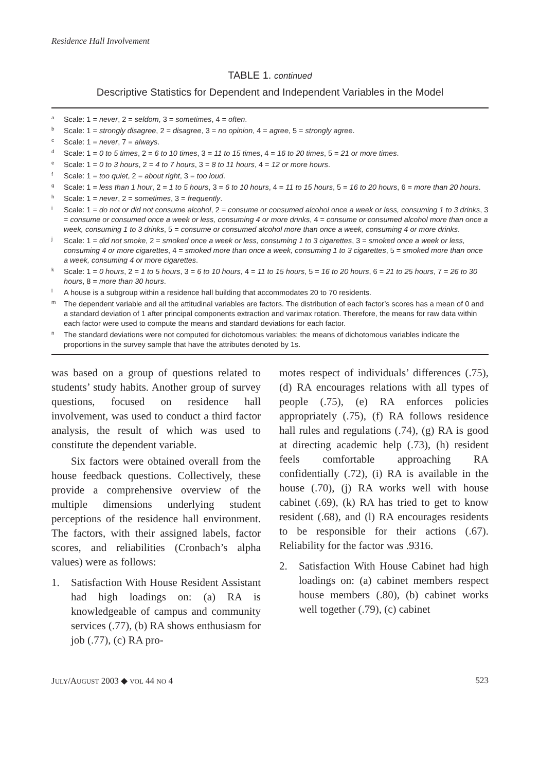Residence Hall Involvement
TABLE 1. continued
Descriptive Statistics for Dependent and Independent Variables in the Model
<sup>a</sup> Scale: 1 = never, 2 = seldom, 3 = sometimes, 4 = often.
<sup>b</sup> Scale: 1 = strongly disagree, 2 = disagree, 3 = no opinion, 4 = agree, 5 = strongly agree.
<sup>c</sup> Scale: 1 = never, 7 = always.
<sup>d</sup> Scale: 1 = 0 to 5 times, 2 = 6 to 10 times, 3 = 11 to 15 times, 4 = 16 to 20 times, 5 = 21 or more times.
<sup>e</sup> Scale: 1 = 0 to 3 hours, 2 = 4 to 7 hours, 3 = 8 to 11 hours, 4 = 12 or more hours.
<sup>f</sup> Scale: 1 = too quiet, 2 = about right, 3 = too loud.
<sup>g</sup> Scale: 1 = less than 1 hour, 2 = 1 to 5 hours, 3 = 6 to 10 hours, 4 = 11 to 15 hours, 5 = 16 to 20 hours, 6 = more than 20 hours.
<sup>h</sup> Scale: 1 = never, 2 = sometimes, 3 = frequently.
<sup>i</sup> Scale: 1 = do not or did not consume alcohol, 2 = consume or consumed alcohol once a week or less, consuming 1 to 3 drinks, 3 = consume or consumed once a week or less, consuming 4 or more drinks, 4 = consume or consumed alcohol more than once a week, consuming 1 to 3 drinks, 5 = consume or consumed alcohol more than once a week, consuming 4 or more drinks.
<sup>j</sup> Scale: 1 = did not smoke, 2 = smoked once a week or less, consuming 1 to 3 cigarettes, 3 = smoked once a week or less, consuming 4 or more cigarettes, 4 = smoked more than once a week, consuming 1 to 3 cigarettes, 5 = smoked more than once a week, consuming 4 or more cigarettes.
<sup>k</sup> Scale: 1 = 0 hours, 2 = 1 to 5 hours, 3 = 6 to 10 hours, 4 = 11 to 15 hours, 5 = 16 to 20 hours, 6 = 21 to 25 hours, 7 = 26 to 30 hours, 8 = more than 30 hours.
<sup>l</sup> A house is a subgroup within a residence hall building that accommodates 20 to 70 residents.
<sup>m</sup> The dependent variable and all the attitudinal variables are factors. The distribution of each factor’s scores has a mean of 0 and a standard deviation of 1 after principal components extraction and varimax rotation. Therefore, the means for raw data within each factor were used to compute the means and standard deviations for each factor.
<sup>n</sup> The standard deviations were not computed for dichotomous variables; the means of dichotomous variables indicate the proportions in the survey sample that have the attributes denoted by 1s.
was based on a group of questions related to students’ study habits. Another group of survey questions, focused on residence hall involvement, was used to conduct a third factor analysis, the result of which was used to constitute the dependent variable.
Six factors were obtained overall from the house feedback questions. Collectively, these provide a comprehensive overview of the multiple dimensions underlying student perceptions of the residence hall environment. The factors, with their assigned labels, factor scores, and reliabilities (Cronbach’s alpha values) were as follows:
1. Satisfaction With House Resident Assistant had high loadings on: (a) RA is knowledgeable of campus and community services (.77), (b) RA shows enthusiasm for job (.77), (c) RA pro-
motes respect of individuals’ differences (.75), (d) RA encourages relations with all types of people (.75), (e) RA enforces policies appropriately (.75), (f) RA follows residence hall rules and regulations (.74), (g) RA is good at directing academic help (.73), (h) resident feels comfortable approaching RA confidentially (.72), (i) RA is available in the house (.70), (j) RA works well with house cabinet (.69), (k) RA has tried to get to know resident (.68), and (l) RA encourages residents to be responsible for their actions (.67). Reliability for the factor was .9316.
2. Satisfaction With House Cabinet had high loadings on: (a) cabinet members respect house members (.80), (b) cabinet works well together (.79), (c) cabinet
JULY/AUGUST 2003 ◆ VOL 44 NO 4 523